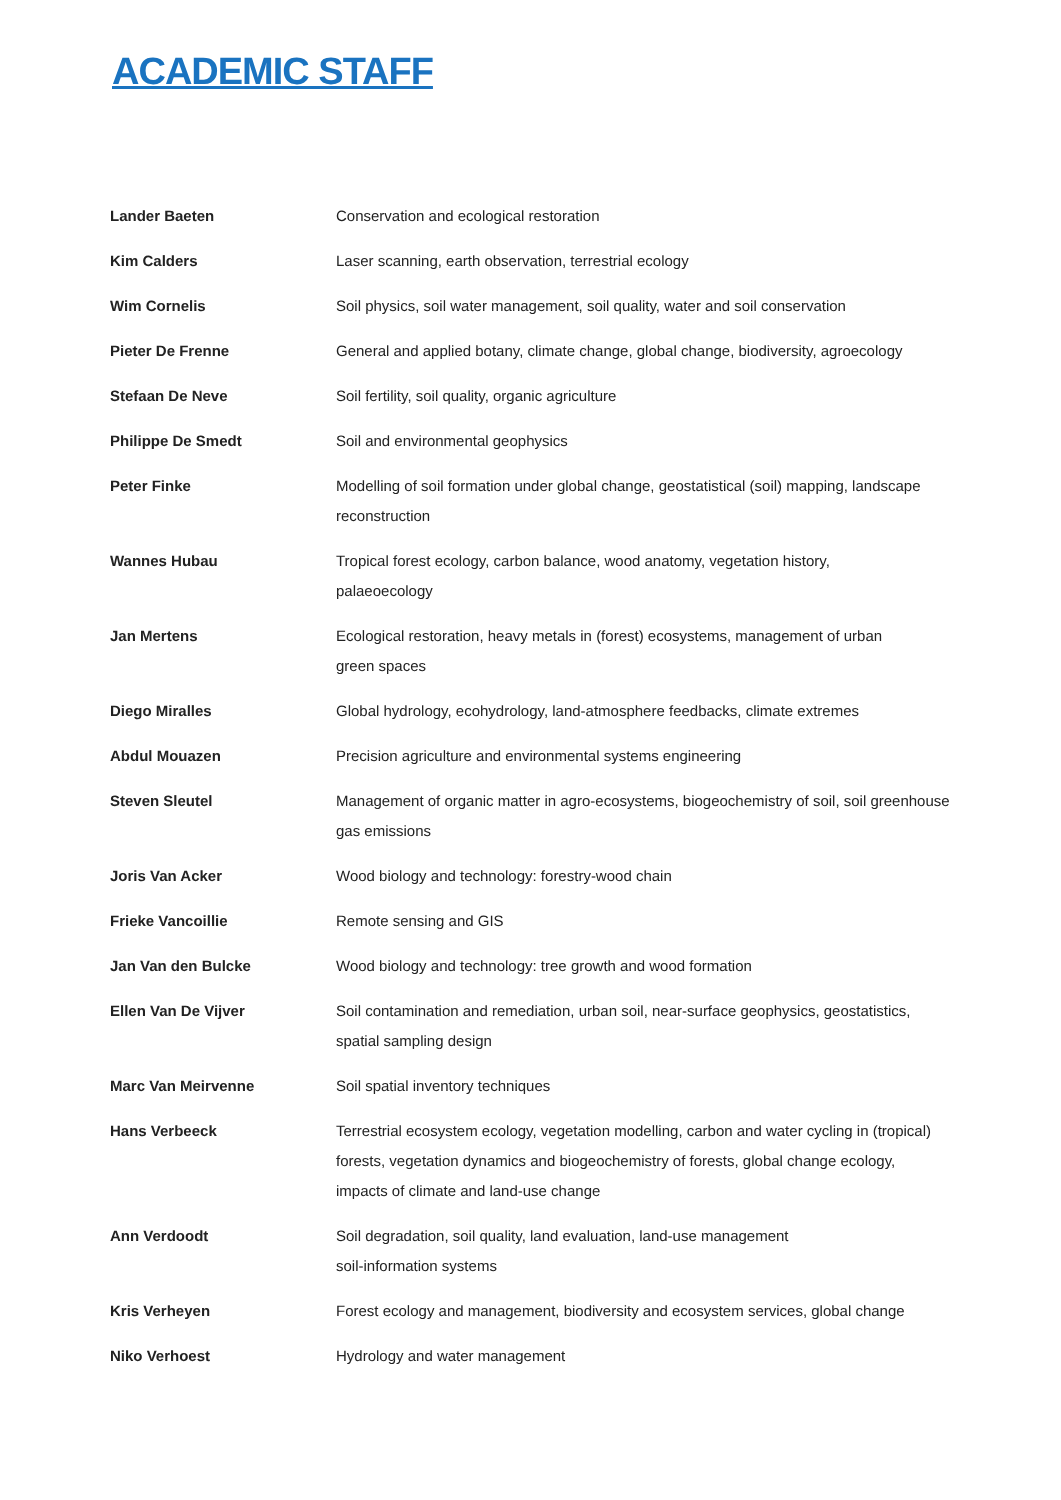ACADEMIC STAFF
| Lander Baeten | Conservation and ecological restoration |
| Kim Calders | Laser scanning, earth observation, terrestrial ecology |
| Wim Cornelis | Soil physics, soil water management, soil quality, water and soil conservation |
| Pieter De Frenne | General and applied botany, climate change, global change, biodiversity, agroecology |
| Stefaan De Neve | Soil fertility, soil quality, organic agriculture |
| Philippe De Smedt | Soil and environmental geophysics |
| Peter Finke | Modelling of soil formation under global change, geostatistical (soil) mapping, landscape reconstruction |
| Wannes Hubau | Tropical forest ecology, carbon balance, wood anatomy, vegetation history, palaeoecology |
| Jan Mertens | Ecological restoration, heavy metals in (forest) ecosystems, management of urban green spaces |
| Diego Miralles | Global hydrology, ecohydrology, land-atmosphere feedbacks, climate extremes |
| Abdul Mouazen | Precision agriculture and environmental systems engineering |
| Steven Sleutel | Management of organic matter in agro-ecosystems, biogeochemistry of soil, soil greenhouse gas emissions |
| Joris Van Acker | Wood biology and technology: forestry-wood chain |
| Frieke Vancoillie | Remote sensing and GIS |
| Jan Van den Bulcke | Wood biology and technology: tree growth and wood formation |
| Ellen Van De Vijver | Soil contamination and remediation, urban soil, near-surface geophysics, geostatistics, spatial sampling design |
| Marc Van Meirvenne | Soil spatial inventory techniques |
| Hans Verbeeck | Terrestrial ecosystem ecology, vegetation modelling, carbon and water cycling in (tropical) forests, vegetation dynamics and biogeochemistry of forests, global change ecology, impacts of climate and land-use change |
| Ann Verdoodt | Soil degradation, soil quality, land evaluation, land-use management soil-information systems |
| Kris Verheyen | Forest ecology and management, biodiversity and ecosystem services, global change |
| Niko Verhoest | Hydrology and water management |